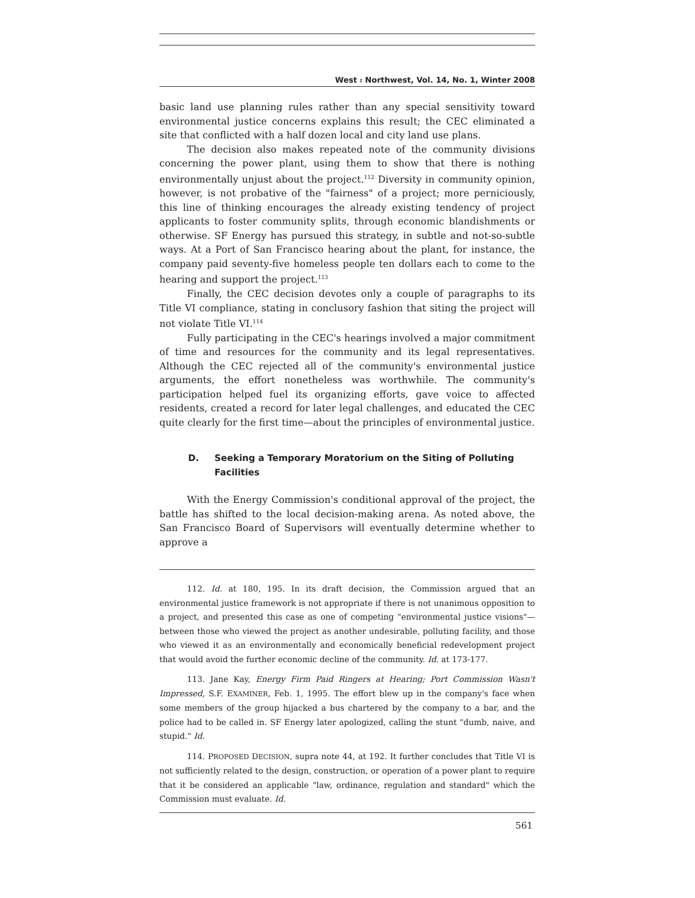West ⸗ Northwest, Vol. 14, No. 1, Winter 2008
basic land use planning rules rather than any special sensitivity toward environmental justice concerns explains this result; the CEC eliminated a site that conflicted with a half dozen local and city land use plans.
The decision also makes repeated note of the community divisions concerning the power plant, using them to show that there is nothing environmentally unjust about the project.<sup>112</sup> Diversity in community opinion, however, is not probative of the "fairness" of a project; more perniciously, this line of thinking encourages the already existing tendency of project applicants to foster community splits, through economic blandishments or otherwise. SF Energy has pursued this strategy, in subtle and not-so-subtle ways. At a Port of San Francisco hearing about the plant, for instance, the company paid seventy-five homeless people ten dollars each to come to the hearing and support the project.<sup>113</sup>
Finally, the CEC decision devotes only a couple of paragraphs to its Title VI compliance, stating in conclusory fashion that siting the project will not violate Title VI.<sup>114</sup>
Fully participating in the CEC's hearings involved a major commitment of time and resources for the community and its legal representatives. Although the CEC rejected all of the community's environmental justice arguments, the effort nonetheless was worthwhile. The community's participation helped fuel its organizing efforts, gave voice to affected residents, created a record for later legal challenges, and educated the CEC quite clearly for the first time—about the principles of environmental justice.
D. Seeking a Temporary Moratorium on the Siting of Polluting Facilities
With the Energy Commission's conditional approval of the project, the battle has shifted to the local decision-making arena. As noted above, the San Francisco Board of Supervisors will eventually determine whether to approve a
112. Id. at 180, 195. In its draft decision, the Commission argued that an environmental justice framework is not appropriate if there is not unanimous opposition to a project, and presented this case as one of competing "environmental justice visions"—between those who viewed the project as another undesirable, polluting facility, and those who viewed it as an environmentally and economically beneficial redevelopment project that would avoid the further economic decline of the community. Id. at 173-177.
113. Jane Kay, Energy Firm Paid Ringers at Hearing; Port Commission Wasn't Impressed, S.F. EXAMINER, Feb. 1, 1995. The effort blew up in the company's face when some members of the group hijacked a bus chartered by the company to a bar, and the police had to be called in. SF Energy later apologized, calling the stunt "dumb, naive, and stupid." Id.
114. PROPOSED DECISION, supra note 44, at 192. It further concludes that Title VI is not sufficiently related to the design, construction, or operation of a power plant to require that it be considered an applicable "law, ordinance, regulation and standard" which the Commission must evaluate. Id.
561